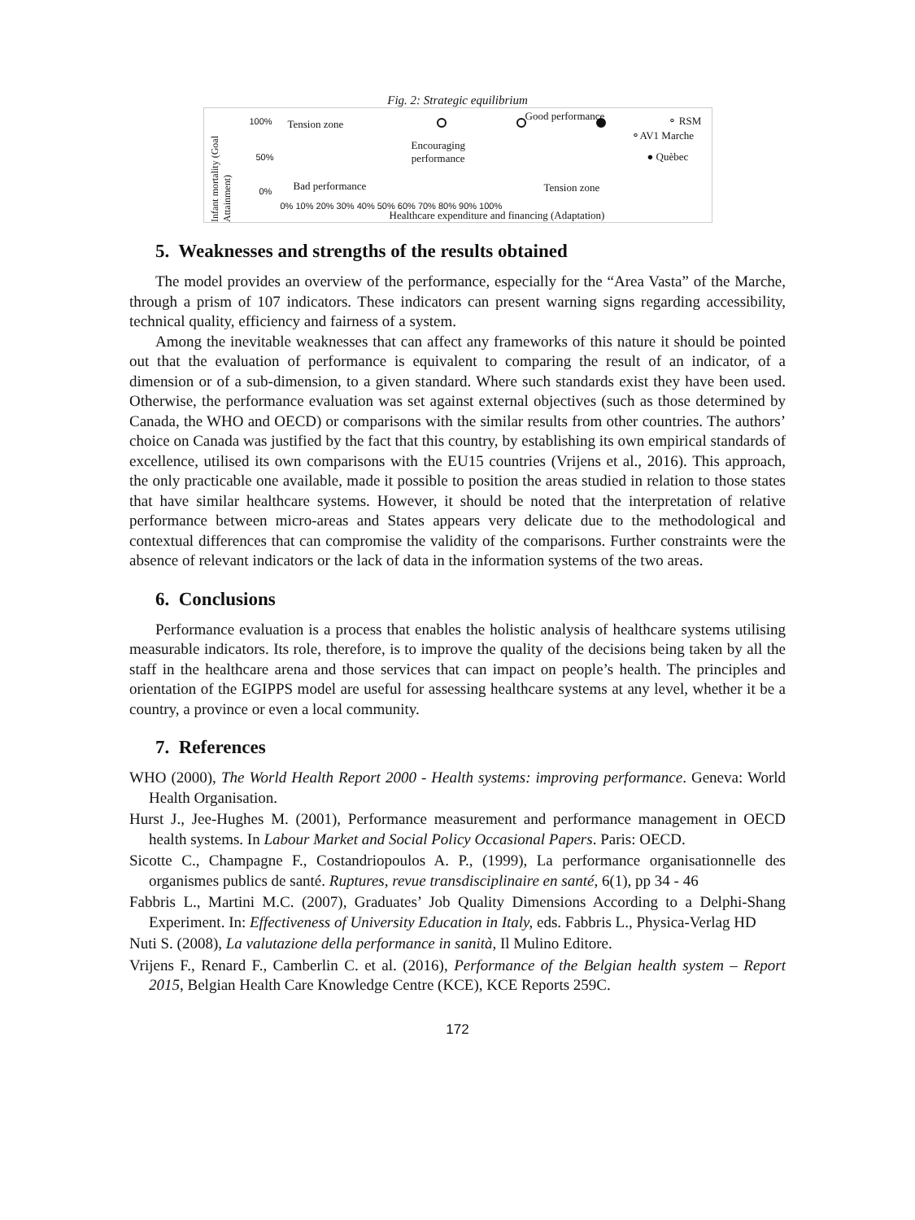Fig. 2: Strategic equilibrium
Infant mortality (Goal Attainment)
100%
50%
0%
Tension zone
Encouraging
performance
Good performance
Bad performance Tension zone
⚬ RSM
⚬AV1 Marche
● Quèbec
0% 10% 20% 30% 40% 50% 60% 70% 80% 90% 100%
Healthcare expenditure and financing (Adaptation)
5. Weaknesses and strengths of the results obtained
The model provides an overview of the performance, especially for the “Area Vasta” of the Marche, through a prism of 107 indicators. These indicators can present warning signs regarding accessibility, technical quality, efficiency and fairness of a system.
Among the inevitable weaknesses that can affect any frameworks of this nature it should be pointed out that the evaluation of performance is equivalent to comparing the result of an indicator, of a dimension or of a sub-dimension, to a given standard. Where such standards exist they have been used. Otherwise, the performance evaluation was set against external objectives (such as those determined by Canada, the WHO and OECD) or comparisons with the similar results from other countries. The authors’ choice on Canada was justified by the fact that this country, by establishing its own empirical standards of excellence, utilised its own comparisons with the EU15 countries (Vrijens et al., 2016). This approach, the only practicable one available, made it possible to position the areas studied in relation to those states that have similar healthcare systems. However, it should be noted that the interpretation of relative performance between micro-areas and States appears very delicate due to the methodological and contextual differences that can compromise the validity of the comparisons. Further constraints were the absence of relevant indicators or the lack of data in the information systems of the two areas.
6. Conclusions
Performance evaluation is a process that enables the holistic analysis of healthcare systems utilising measurable indicators. Its role, therefore, is to improve the quality of the decisions being taken by all the staff in the healthcare arena and those services that can impact on people’s health. The principles and orientation of the EGIPPS model are useful for assessing healthcare systems at any level, whether it be a country, a province or even a local community.
7. References
WHO (2000), The World Health Report 2000 - Health systems: improving performance. Geneva: World Health Organisation.
Hurst J., Jee-Hughes M. (2001), Performance measurement and performance management in OECD health systems. In Labour Market and Social Policy Occasional Papers. Paris: OECD.
Sicotte C., Champagne F., Costandriopoulos A. P., (1999), La performance organisationnelle des organismes publics de santé. Ruptures, revue transdisciplinaire en santé, 6(1), pp 34 - 46
Fabbris L., Martini M.C. (2007), Graduates’ Job Quality Dimensions According to a Delphi-Shang Experiment. In: Effectiveness of University Education in Italy, eds. Fabbris L., Physica-Verlag HD
Nuti S. (2008), La valutazione della performance in sanità, Il Mulino Editore.
Vrijens F., Renard F., Camberlin C. et al. (2016), Performance of the Belgian health system – Report 2015, Belgian Health Care Knowledge Centre (KCE), KCE Reports 259C.
172